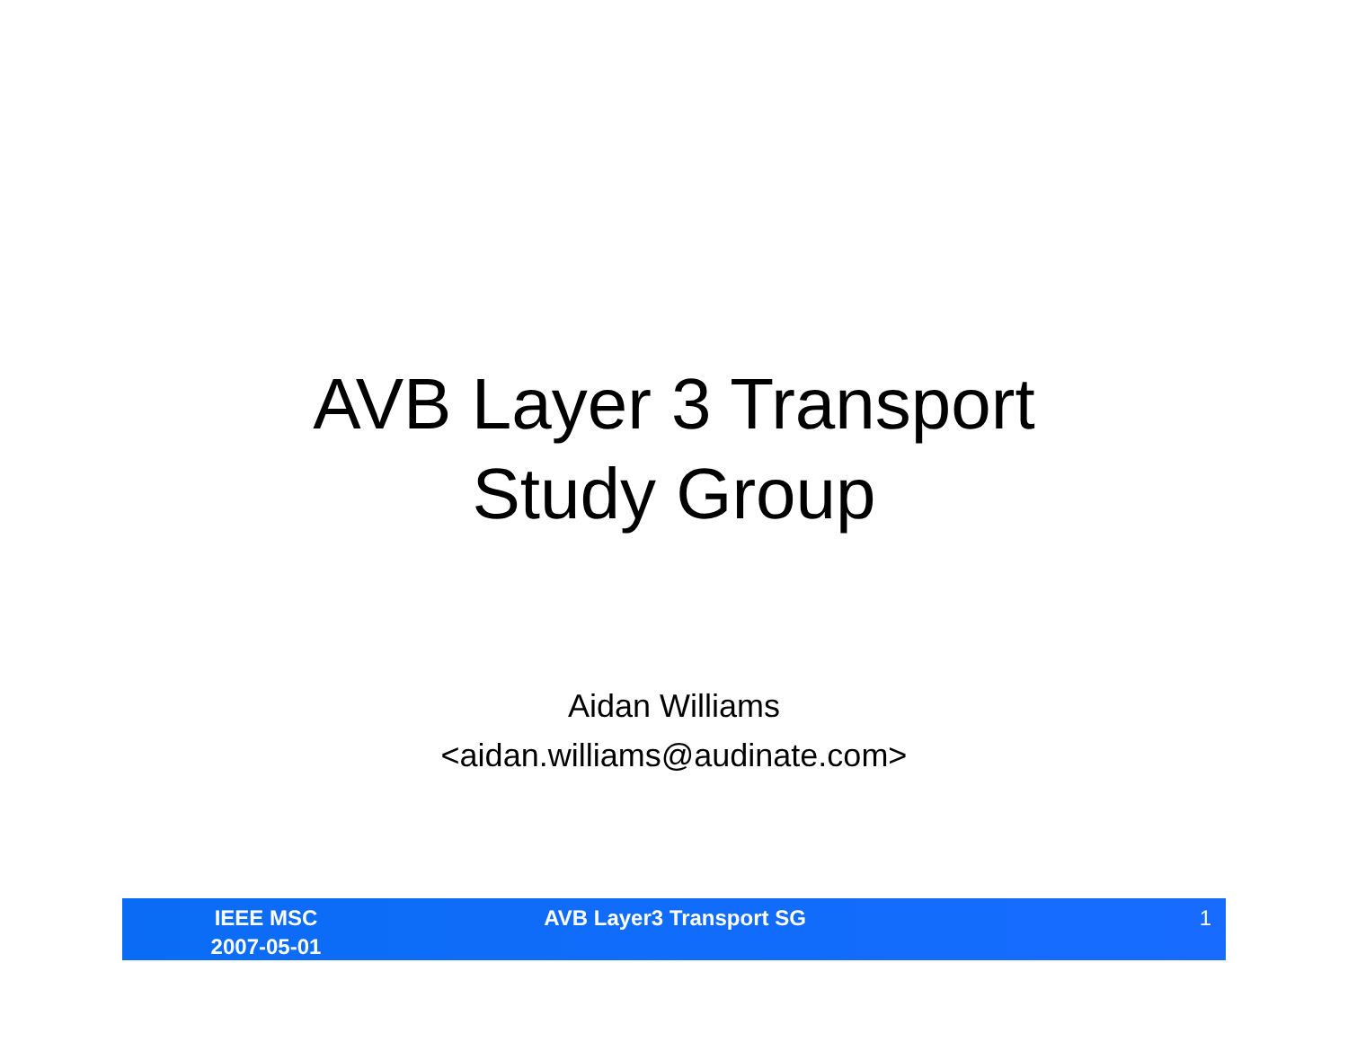AVB Layer 3 Transport
Study Group
Aidan Williams
<aidan.williams@audinate.com>
IEEE MSC
2007-05-01
AVB Layer3 Transport SG 1